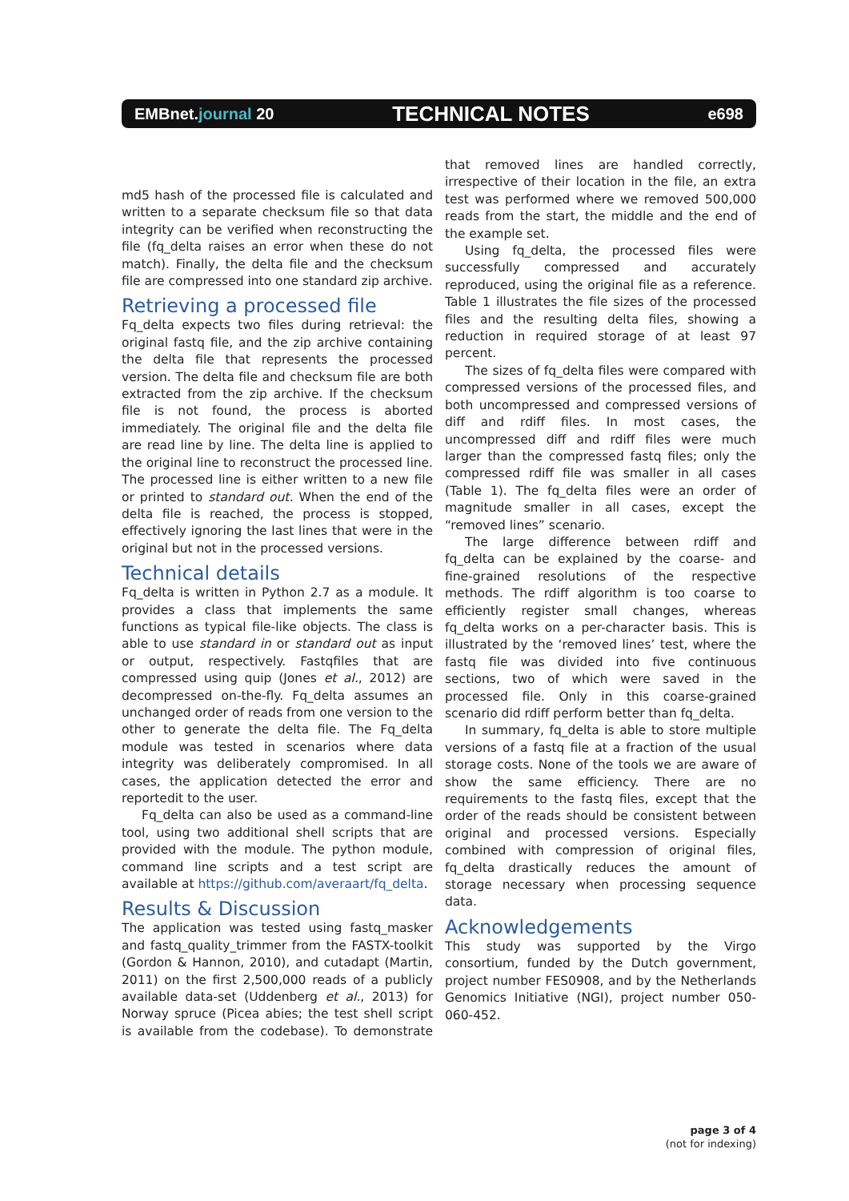EMBnet.journal 20 TECHNICAL NOTES e698
md5 hash of the processed file is calculated and written to a separate checksum file so that data integrity can be verified when reconstructing the file (fq_delta raises an error when these do not match). Finally, the delta file and the checksum file are compressed into one standard zip archive.
Retrieving a processed file
Fq_delta expects two files during retrieval: the original fastq file, and the zip archive containing the delta file that represents the processed version. The delta file and checksum file are both extracted from the zip archive. If the checksum file is not found, the process is aborted immediately. The original file and the delta file are read line by line. The delta line is applied to the original line to reconstruct the processed line. The processed line is either written to a new file or printed to standard out. When the end of the delta file is reached, the process is stopped, effectively ignoring the last lines that were in the original but not in the processed versions.
Technical details
Fq_delta is written in Python 2.7 as a module. It provides a class that implements the same functions as typical file-like objects. The class is able to use standard in or standard out as input or output, respectively. Fastqfiles that are compressed using quip (Jones et al., 2012) are decompressed on-the-fly. Fq_delta assumes an unchanged order of reads from one version to the other to generate the delta file. The Fq_delta module was tested in scenarios where data integrity was deliberately compromised. In all cases, the application detected the error and reportedit to the user.
Fq_delta can also be used as a command-line tool, using two additional shell scripts that are provided with the module. The python module, command line scripts and a test script are available at https://github.com/averaart/fq_delta.
Results & Discussion
The application was tested using fastq_masker and fastq_quality_trimmer from the FASTX-toolkit (Gordon & Hannon, 2010), and cutadapt (Martin, 2011) on the first 2,500,000 reads of a publicly available data-set (Uddenberg et al., 2013) for Norway spruce (Picea abies; the test shell script is available from the codebase). To demonstrate that removed lines are handled correctly, irrespective of their location in the file, an extra test was performed where we removed 500,000 reads from the start, the middle and the end of the example set.
Using fq_delta, the processed files were successfully compressed and accurately reproduced, using the original file as a reference. Table 1 illustrates the file sizes of the processed files and the resulting delta files, showing a reduction in required storage of at least 97 percent.
The sizes of fq_delta files were compared with compressed versions of the processed files, and both uncompressed and compressed versions of diff and rdiff files. In most cases, the uncompressed diff and rdiff files were much larger than the compressed fastq files; only the compressed rdiff file was smaller in all cases (Table 1). The fq_delta files were an order of magnitude smaller in all cases, except the “removed lines” scenario.
The large difference between rdiff and fq_delta can be explained by the coarse- and fine-grained resolutions of the respective methods. The rdiff algorithm is too coarse to efficiently register small changes, whereas fq_delta works on a per-character basis. This is illustrated by the ‘removed lines’ test, where the fastq file was divided into five continuous sections, two of which were saved in the processed file. Only in this coarse-grained scenario did rdiff perform better than fq_delta.
In summary, fq_delta is able to store multiple versions of a fastq file at a fraction of the usual storage costs. None of the tools we are aware of show the same efficiency. There are no requirements to the fastq files, except that the order of the reads should be consistent between original and processed versions. Especially combined with compression of original files, fq_delta drastically reduces the amount of storage necessary when processing sequence data.
Acknowledgements
This study was supported by the Virgo consortium, funded by the Dutch government, project number FES0908, and by the Netherlands Genomics Initiative (NGI), project number 050-060-452.
page 3 of 4
(not for indexing)